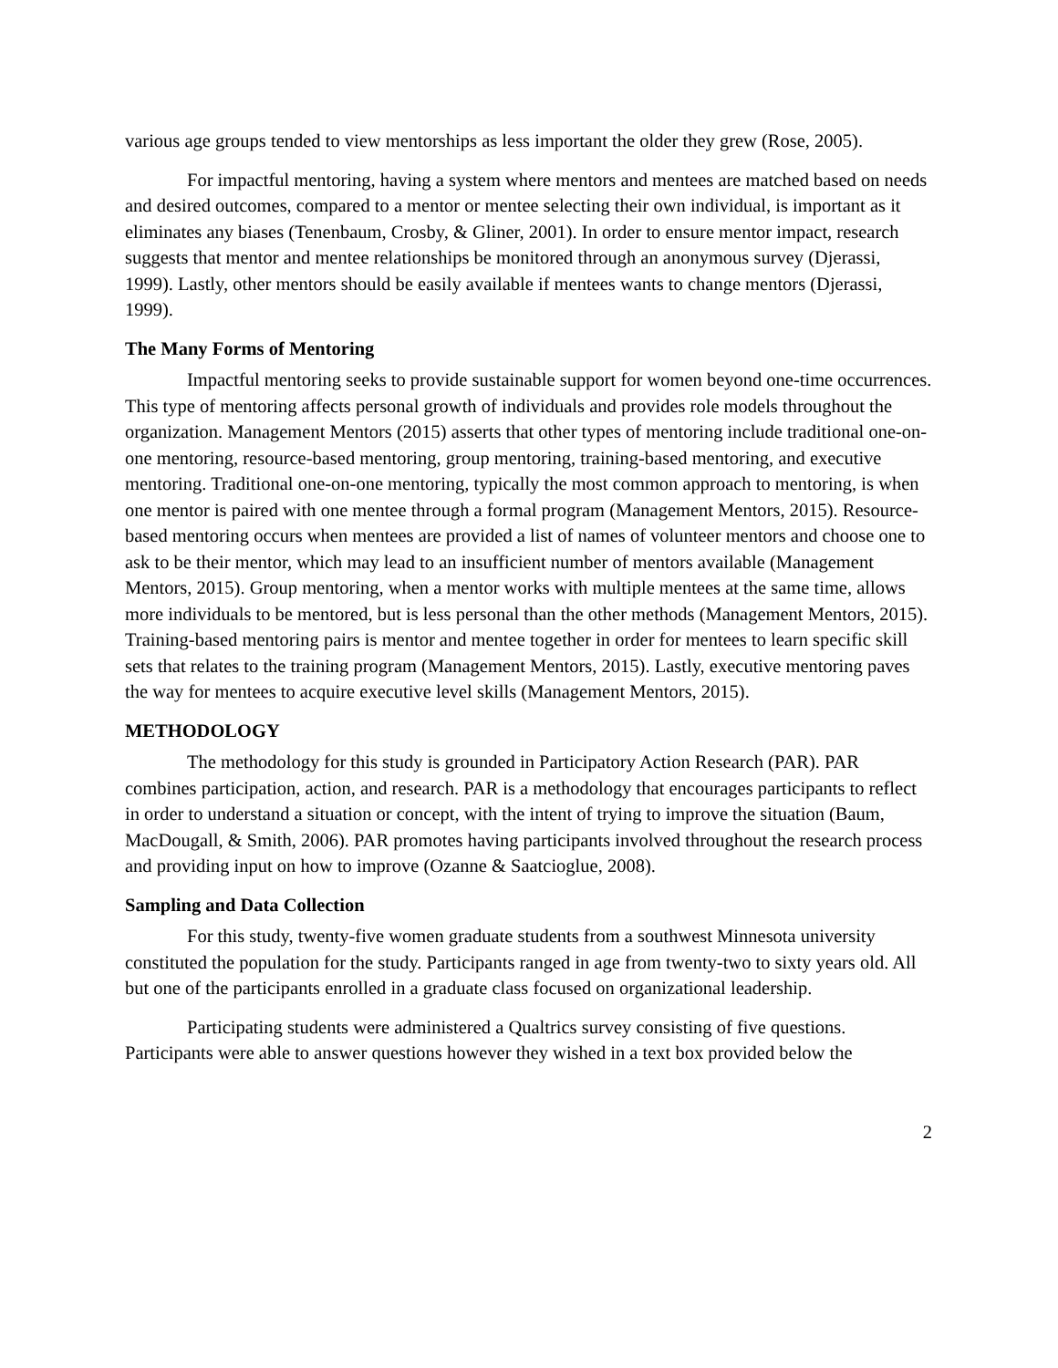various age groups tended to view mentorships as less important the older they grew (Rose, 2005).
For impactful mentoring, having a system where mentors and mentees are matched based on needs and desired outcomes, compared to a mentor or mentee selecting their own individual, is important as it eliminates any biases (Tenenbaum, Crosby, & Gliner, 2001). In order to ensure mentor impact, research suggests that mentor and mentee relationships be monitored through an anonymous survey (Djerassi, 1999). Lastly, other mentors should be easily available if mentees wants to change mentors (Djerassi, 1999).
The Many Forms of Mentoring
Impactful mentoring seeks to provide sustainable support for women beyond one-time occurrences. This type of mentoring affects personal growth of individuals and provides role models throughout the organization. Management Mentors (2015) asserts that other types of mentoring include traditional one-on-one mentoring, resource-based mentoring, group mentoring, training-based mentoring, and executive mentoring. Traditional one-on-one mentoring, typically the most common approach to mentoring, is when one mentor is paired with one mentee through a formal program (Management Mentors, 2015). Resource-based mentoring occurs when mentees are provided a list of names of volunteer mentors and choose one to ask to be their mentor, which may lead to an insufficient number of mentors available (Management Mentors, 2015). Group mentoring, when a mentor works with multiple mentees at the same time, allows more individuals to be mentored, but is less personal than the other methods (Management Mentors, 2015). Training-based mentoring pairs is mentor and mentee together in order for mentees to learn specific skill sets that relates to the training program (Management Mentors, 2015). Lastly, executive mentoring paves the way for mentees to acquire executive level skills (Management Mentors, 2015).
METHODOLOGY
The methodology for this study is grounded in Participatory Action Research (PAR). PAR combines participation, action, and research. PAR is a methodology that encourages participants to reflect in order to understand a situation or concept, with the intent of trying to improve the situation (Baum, MacDougall, & Smith, 2006). PAR promotes having participants involved throughout the research process and providing input on how to improve (Ozanne & Saatcioglue, 2008).
Sampling and Data Collection
For this study, twenty-five women graduate students from a southwest Minnesota university constituted the population for the study. Participants ranged in age from twenty-two to sixty years old. All but one of the participants enrolled in a graduate class focused on organizational leadership.
Participating students were administered a Qualtrics survey consisting of five questions. Participants were able to answer questions however they wished in a text box provided below the
2